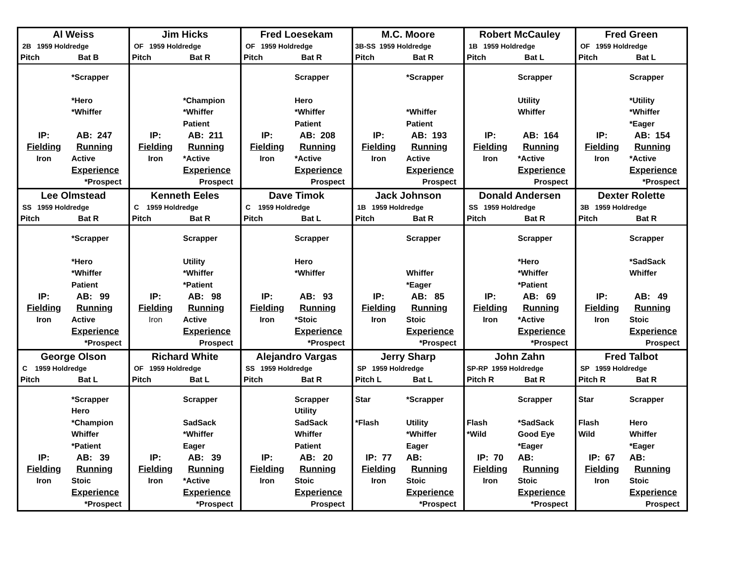| / Al Weiss / / / 2B 1959 Holdredge / / / Pitch / Bat B / / / *Scrapper / / / *Hero / / / *Whiffer / / IP: / AB: 247 / / Fielding / Running / / Iron / Active / / / Experience / / / *Prospect / | / Jim Hicks / / / OF 1959 Holdredge / / / Pitch / Bat R / / / *Champion / / / *Whiffer / / / Patient / / IP: / AB: 211 / / Fielding / Running / / Iron / *Active / / / Experience / / / Prospect / | / Fred Loesekam / / / OF 1959 Holdredge / / / Pitch / Bat R / / / Scrapper / / / Hero / / / *Whiffer / / / Patient / / IP: / AB: 208 / / Fielding / Running / / Iron / *Active / / / Experience / / / Prospect / | / M.C. Moore / / / 3B-SS 1959 Holdredge / / / Pitch / Bat R / / / *Scrapper / / / *Whiffer / / / Patient / / IP: / AB: 193 / / Fielding / Running / / Iron / Active / / / Experience / / / Prospect / | / Robert McCauley / / / 1B 1959 Holdredge / / / Pitch / Bat L / / / Scrapper / / / Utility / / / Whiffer / / IP: / AB: 164 / / Fielding / Running / / Iron / *Active / / / Experience / / / Prospect / | / Fred Green / / / OF 1959 Holdredge / / / Pitch / Bat L / / / Scrapper / / / *Utility / / / *Whiffer / / / *Eager / / IP: / AB: 154 / / Fielding / Running / / Iron / *Active / / / Experience / / / *Prospect / |
| / Lee Olmstead / / / SS 1959 Holdredge / / / Pitch / Bat R / / / *Scrapper / / / *Hero / / / *Whiffer / / / Patient / / IP: / AB: 99 / / Fielding / Running / / Iron / Active / / / Experience / / / *Prospect / | / Kenneth Eeles / / / C 1959 Holdredge / / / Pitch / Bat R / / / Scrapper / / / Utility / / / *Whiffer / / / *Patient / / IP: / AB: 98 / / Fielding / Running / / Iron / Active / / / Experience / / / Prospect / | / Dave Timok / / / C 1959 Holdredge / / / Pitch / Bat L / / / Scrapper / / / Hero / / / *Whiffer / / IP: / AB: 93 / / Fielding / Running / / Iron / *Stoic / / / Experience / / / *Prospect / | / Jack Johnson / / / 1B 1959 Holdredge / / / Pitch / Bat R / / / Scrapper / / / Whiffer / / / *Eager / / IP: / AB: 85 / / Fielding / Running / / Iron / Stoic / / / Experience / / / *Prospect / | / Donald Andersen / / / SS 1959 Holdredge / / / Pitch / Bat R / / / Scrapper / / / *Hero / / / *Whiffer / / / *Patient / / IP: / AB: 69 / / Fielding / Running / / Iron / *Active / / / Experience / / / *Prospect / | / Dexter Rolette / / / 3B 1959 Holdredge / / / Pitch / Bat R / / / Scrapper / / / *SadSack / / / Whiffer / / IP: / AB: 49 / / Fielding / Running / / Iron / Stoic / / / Experience / / / Prospect / |
| / George Olson / / / C 1959 Holdredge / / / Pitch / Bat L / / / *Scrapper / / / Hero / / / *Champion / / / Whiffer / / / *Patient / / IP: / AB: 39 / / Fielding / Running / / Iron / Stoic / / / Experience / / / *Prospect / | / Richard White / / / OF 1959 Holdredge / / / Pitch / Bat L / / / Scrapper / / / SadSack / / / *Whiffer / / / Eager / / IP: / AB: 39 / / Fielding / Running / / Iron / *Active / / / Experience / / / *Prospect / | / Alejandro Vargas / / / SS 1959 Holdredge / / / Pitch / Bat R / / / Scrapper / / / Utility / / / SadSack / / / Whiffer / / / Patient / / IP: / AB: 20 / / Fielding / Running / / Iron / Stoic / / / Experience / / / Prospect / | / Jerry Sharp / / / SP 1959 Holdredge / / / Pitch L / Bat L / / Star / *Scrapper / / *Flash / Utility / / / *Whiffer / / / Eager / / IP: 77 / AB: / / Fielding / Running / / Iron / Stoic / / / Experience / / / *Prospect / | / John Zahn / / / SP-RP 1959 Holdredge / / / Pitch R / Bat R / / / Scrapper / / Flash / *SadSack / / *Wild / Good Eye / / / *Eager / / IP: 70 / AB: / / Fielding / Running / / Iron / Stoic / / / Experience / / / *Prospect / | / Fred Talbot / / / SP 1959 Holdredge / / / Pitch R / Bat R / / Star / Scrapper / / Flash / Hero / / Wild / Whiffer / / / *Eager / / IP: 67 / AB: / / Fielding / Running / / Iron / Stoic / / / Experience / / / Prospect / |